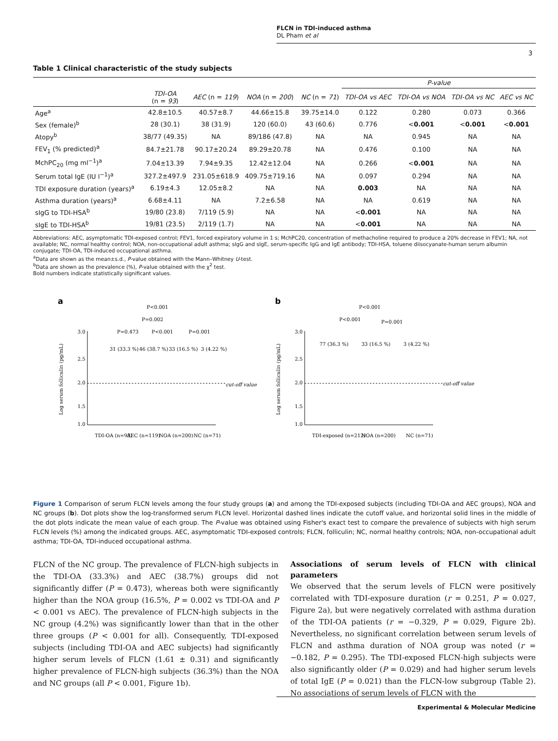FLCN in TDI-induced asthma
DL Pham et al
3
Table 1 Clinical characteristic of the study subjects
| | | | | | P-value | | | |
| --- | --- | --- | --- | --- | --- | --- | --- | --- |
| | TDI-OA (n = 93 ) | AEC (n = 119 ) | NOA (n = 200 ) | NC (n = 71 ) | TDI-OA vs AEC | TDI-OA vs NOA | TDI-OA vs NC | AEC vs NC |
| Age<sup>a</sup> | 42.8±10.5 | 40.57±8.7 | 44.66±15.8 | 39.75±14.0 | 0.122 | 0.280 | 0.073 | 0.366 |
| Sex (female)<sup>b</sup> | 28 (30.1) | 38 (31.9) | 120 (60.0) | 43 (60.6) | 0.776 | < 0.001 | < 0.001 | < 0.001 |
| Atopy<sup>b</sup> | 38/77 (49.35) | NA | 89/186 (47.8) | NA | NA | 0.945 | NA | NA |
| FEV<sub>1</sub> (% predicted)<sup>a</sup> | 84.7±21.78 | 90.17±20.24 | 89.29±20.78 | NA | 0.476 | 0.100 | NA | NA |
| MchPC<sub>20</sub> (mg ml<sup>−1</sup>)<sup>a</sup> | 7.04±13.39 | 7.94±9.35 | 12.42±12.04 | NA | 0.266 | < 0.001 | NA | NA |
| Serum total IgE (IU l<sup>−1</sup>)<sup>a</sup> | 327.2±497.9 | 231.05±618.9 | 409.75±719.16 | NA | 0.097 | 0.294 | NA | NA |
| TDI exposure duration (years)<sup>a</sup> | 6.19±4.3 | 12.05±8.2 | NA | NA | 0.003 | NA | NA | NA |
| Asthma duration (years)<sup>a</sup> | 6.68±4.11 | NA | 7.2±6.58 | NA | NA | 0.619 | NA | NA |
| sIgG to TDI-HSA<sup>b</sup> | 19/80 (23.8) | 7/119 (5.9) | NA | NA | < 0.001 | NA | NA | NA |
| sIgE to TDI-HSA<sup>b</sup> | 19/81 (23.5) | 2/119 (1.7) | NA | NA | < 0.001 | NA | NA | NA |
Abbreviations: AEC, asymptomatic TDI-exposed control; FEV1, forced expiratory volume in 1 s; MchPC20, concentration of methacholine required to produce a 20% decrease in FEV1; NA, not available; NC, normal healthy control; NOA, non-occupational adult asthma; sIgG and sIgE, serum-specific IgG and IgE antibody; TDI-HSA, toluene diisocyanate-human serum albumin conjugate; TDI-OA, TDI-induced occupational asthma.
<sup>a</sup> Data are shown as the mean±s.d., P-value obtained with the Mann–Whitney U-test.
<sup>b</sup> Data are shown as the prevalence (%), P-value obtained with the χ<sup>2</sup> test.
Bold numbers indicate statistically significant values.
a
P<0.001
P=0.002
P=0.473
P<0.001
P=0.001
31 (33.3 %)
46 (38.7 %)
33 (16.5 %)
3 (4.22 %)
cut-off value
3.0
2.5
2.0
1.5
1.0
TDI-OA (n=93)
AEC (n=119)
NOA (n=200)
NC (n=71)
Log serum folliculin (pg/mL)
b
P<0.001
P<0.001
P=0.001
77 (36.3 %)
33 (16.5 %)
3 (4.22 %)
cut-off value
3.0
2.5
2.0
1.5
1.0
TDI-exposed (n=212)
NOA (n=200)
NC (n=71)
Log serum folliculin (pg/mL)
Figure 1 Comparison of serum FLCN levels among the four study groups (a) and among the TDI-exposed subjects (including TDI-OA and AEC groups), NOA and NC groups (b). Dot plots show the log-transformed serum FLCN level. Horizontal dashed lines indicate the cutoff value, and horizontal solid lines in the middle of the dot plots indicate the mean value of each group. The P-value was obtained using Fisher's exact test to compare the prevalence of subjects with high serum FLCN levels (%) among the indicated groups. AEC, asymptomatic TDI-exposed controls; FLCN, folliculin; NC, normal healthy controls; NOA, non-occupational adult asthma; TDI-OA, TDI-induced occupational asthma.
FLCN of the NC group. The prevalence of FLCN-high subjects in the TDI-OA (33.3%) and AEC (38.7%) groups did not significantly differ (P = 0.473), whereas both were significantly higher than the NOA group (16.5%, P = 0.002 vs TDI-OA and P < 0.001 vs AEC). The prevalence of FLCN-high subjects in the NC group (4.2%) was significantly lower than that in the other three groups (P < 0.001 for all). Consequently, TDI-exposed subjects (including TDI-OA and AEC subjects) had significantly higher serum levels of FLCN (1.61 ± 0.31) and significantly higher prevalence of FLCN-high subjects (36.3%) than the NOA and NC groups (all P < 0.001, Figure 1b).
Associations of serum levels of FLCN with clinical parameters
We observed that the serum levels of FLCN were positively correlated with TDI-exposure duration (r = 0.251, P = 0.027, Figure 2a), but were negatively correlated with asthma duration of the TDI-OA patients (r = −0.329, P = 0.029, Figure 2b). Nevertheless, no significant correlation between serum levels of FLCN and asthma duration of NOA group was noted (r = −0.182, P = 0.295). The TDI-exposed FLCN-high subjects were also significantly older (P = 0.029) and had higher serum levels of total IgE (P = 0.021) than the FLCN-low subgroup (Table 2). No associations of serum levels of FLCN with the
Experimental & Molecular Medicine